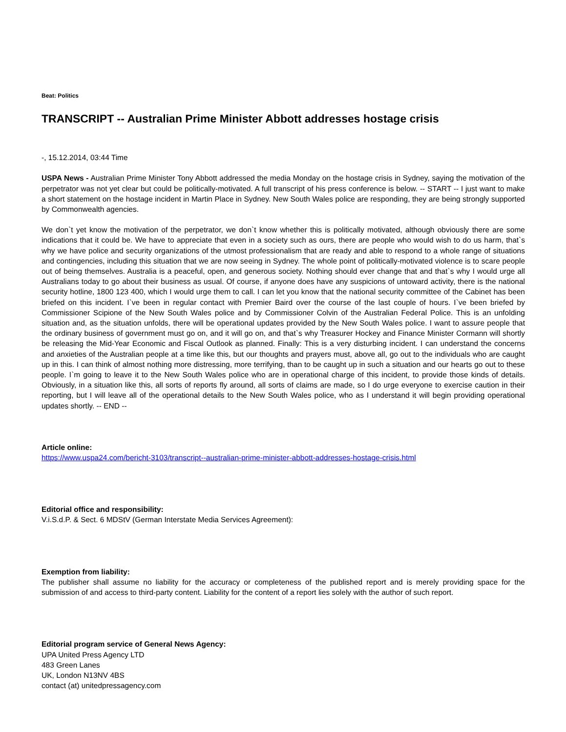Beat: Politics
TRANSCRIPT -- Australian Prime Minister Abbott addresses hostage crisis
-, 15.12.2014, 03:44 Time
USPA News - Australian Prime Minister Tony Abbott addressed the media Monday on the hostage crisis in Sydney, saying the motivation of the perpetrator was not yet clear but could be politically-motivated. A full transcript of his press conference is below. -- START -- I just want to make a short statement on the hostage incident in Martin Place in Sydney. New South Wales police are responding, they are being strongly supported by Commonwealth agencies.
We don`t yet know the motivation of the perpetrator, we don`t know whether this is politically motivated, although obviously there are some indications that it could be. We have to appreciate that even in a society such as ours, there are people who would wish to do us harm, that`s why we have police and security organizations of the utmost professionalism that are ready and able to respond to a whole range of situations and contingencies, including this situation that we are now seeing in Sydney. The whole point of politically-motivated violence is to scare people out of being themselves. Australia is a peaceful, open, and generous society. Nothing should ever change that and that`s why I would urge all Australians today to go about their business as usual. Of course, if anyone does have any suspicions of untoward activity, there is the national security hotline, 1800 123 400, which I would urge them to call. I can let you know that the national security committee of the Cabinet has been briefed on this incident. I`ve been in regular contact with Premier Baird over the course of the last couple of hours. I`ve been briefed by Commissioner Scipione of the New South Wales police and by Commissioner Colvin of the Australian Federal Police. This is an unfolding situation and, as the situation unfolds, there will be operational updates provided by the New South Wales police. I want to assure people that the ordinary business of government must go on, and it will go on, and that`s why Treasurer Hockey and Finance Minister Cormann will shortly be releasing the Mid-Year Economic and Fiscal Outlook as planned. Finally: This is a very disturbing incident. I can understand the concerns and anxieties of the Australian people at a time like this, but our thoughts and prayers must, above all, go out to the individuals who are caught up in this. I can think of almost nothing more distressing, more terrifying, than to be caught up in such a situation and our hearts go out to these people. I`m going to leave it to the New South Wales police who are in operational charge of this incident, to provide those kinds of details. Obviously, in a situation like this, all sorts of reports fly around, all sorts of claims are made, so I do urge everyone to exercise caution in their reporting, but I will leave all of the operational details to the New South Wales police, who as I understand it will begin providing operational updates shortly. -- END --
Article online:
https://www.uspa24.com/bericht-3103/transcript--australian-prime-minister-abbott-addresses-hostage-crisis.html
Editorial office and responsibility:
V.i.S.d.P. & Sect. 6 MDStV (German Interstate Media Services Agreement):
Exemption from liability:
The publisher shall assume no liability for the accuracy or completeness of the published report and is merely providing space for the submission of and access to third-party content. Liability for the content of a report lies solely with the author of such report.
Editorial program service of General News Agency:
UPA United Press Agency LTD
483 Green Lanes
UK, London N13NV 4BS
contact (at) unitedpressagency.com